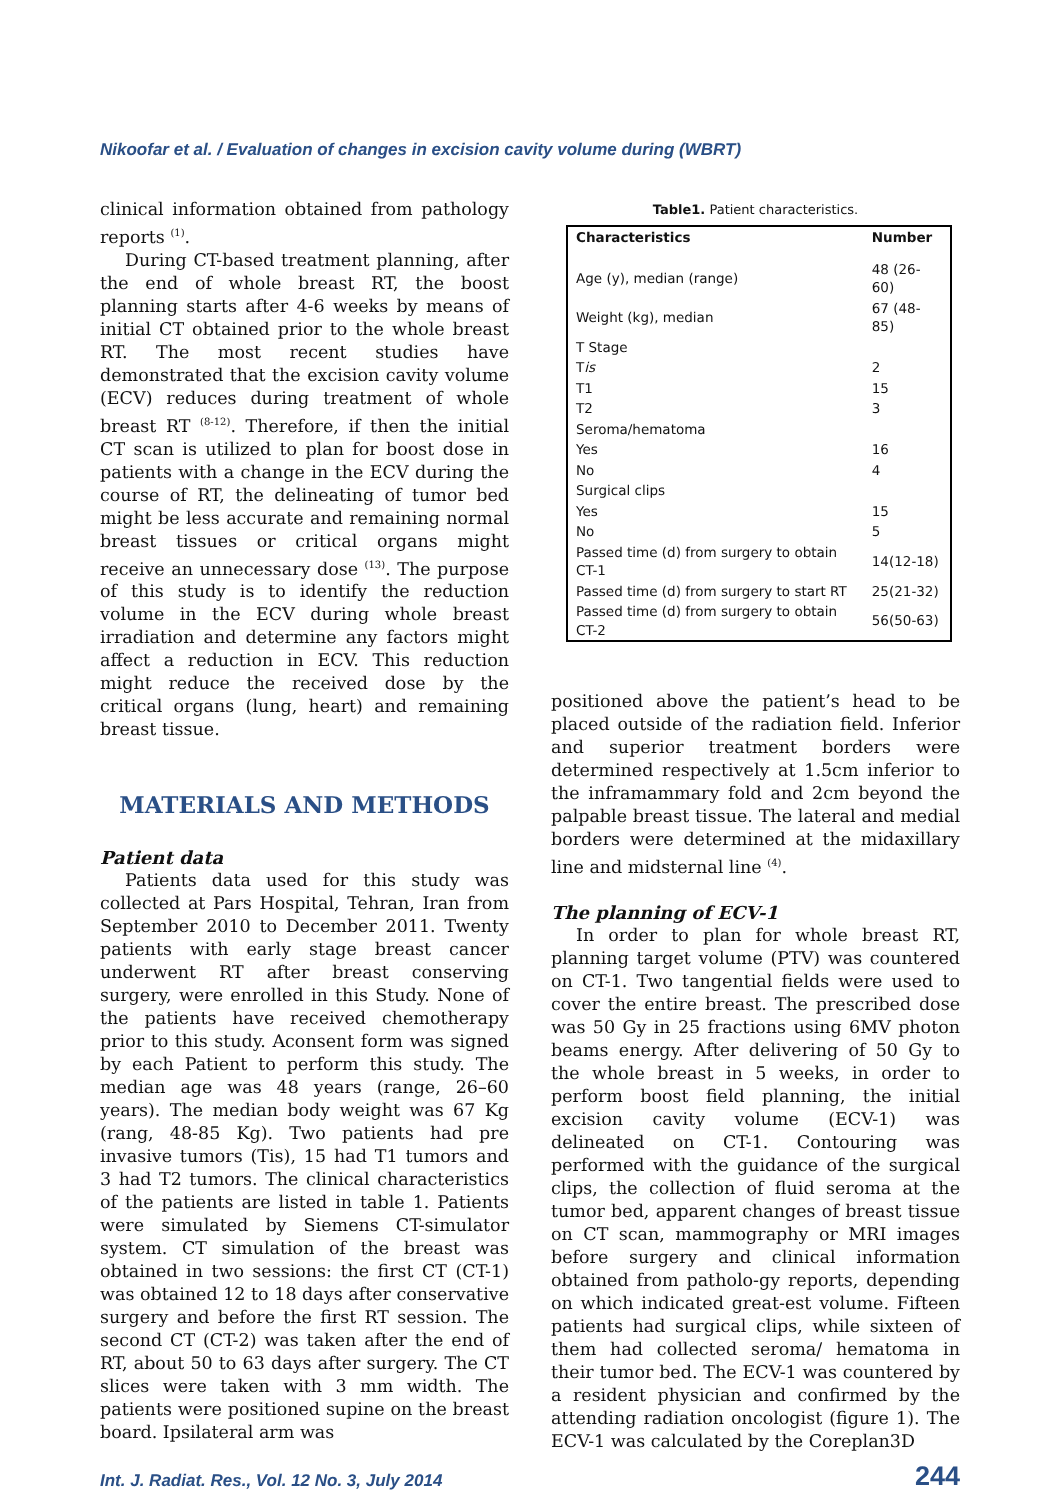Nikoofar et al. / Evaluation of changes in excision cavity volume during (WBRT)
clinical information obtained from pathology reports <sup>(1)</sup>.
During CT-based treatment planning, after the end of whole breast RT, the boost planning starts after 4-6 weeks by means of initial CT obtained prior to the whole breast RT. The most recent studies have demonstrated that the excision cavity volume (ECV) reduces during treatment of whole breast RT <sup>(8-12)</sup>. Therefore, if then the initial CT scan is utilized to plan for boost dose in patients with a change in the ECV during the course of RT, the delineating of tumor bed might be less accurate and remaining normal breast tissues or critical organs might receive an unnecessary dose <sup>(13)</sup>. The purpose of this study is to identify the reduction volume in the ECV during whole breast irradiation and determine any factors might affect a reduction in ECV. This reduction might reduce the received dose by the critical organs (lung, heart) and remaining breast tissue.
MATERIALS AND METHODS
Patient data
Patients data used for this study was collected at Pars Hospital, Tehran, Iran from September 2010 to December 2011. Twenty patients with early stage breast cancer underwent RT after breast conserving surgery, were enrolled in this Study. None of the patients have received chemotherapy prior to this study. Aconsent form was signed by each Patient to perform this study. The median age was 48 years (range, 26–60 years). The median body weight was 67 Kg (rang, 48-85 Kg). Two patients had pre invasive tumors (Tis), 15 had T1 tumors and 3 had T2 tumors. The clinical characteristics of the patients are listed in table 1. Patients were simulated by Siemens CT-simulator system. CT simulation of the breast was obtained in two sessions: the first CT (CT-1) was obtained 12 to 18 days after conservative surgery and before the first RT session. The second CT (CT-2) was taken after the end of RT, about 50 to 63 days after surgery. The CT slices were taken with 3 mm width. The patients were positioned supine on the breast board. Ipsilateral arm was
Table1. Patient characteristics.
| Characteristics | Number |
| --- | --- |
| Age (y), median (range) | 48 (26-60) |
| Weight (kg), median | 67 (48-85) |
| T Stage | |
| T is | 2 |
| T1 | 15 |
| T2 | 3 |
| Seroma/hematoma | |
| Yes | 16 |
| No | 4 |
| Surgical clips | |
| Yes | 15 |
| No | 5 |
| Passed time (d) from surgery to obtain CT-1 | 14(12-18) |
| Passed time (d) from surgery to start RT | 25(21-32) |
| Passed time (d) from surgery to obtain CT-2 | 56(50-63) |
positioned above the patient’s head to be placed outside of the radiation field. Inferior and superior treatment borders were determined respectively at 1.5cm inferior to the inframammary fold and 2cm beyond the palpable breast tissue. The lateral and medial borders were determined at the midaxillary line and midsternal line <sup>(4)</sup>.
The planning of ECV-1
In order to plan for whole breast RT, planning target volume (PTV) was countered on CT-1. Two tangential fields were used to cover the entire breast. The prescribed dose was 50 Gy in 25 fractions using 6MV photon beams energy. After delivering of 50 Gy to the whole breast in 5 weeks, in order to perform boost field planning, the initial excision cavity volume (ECV-1) was delineated on CT-1. Contouring was performed with the guidance of the surgical clips, the collection of fluid seroma at the tumor bed, apparent changes of breast tissue on CT scan, mammography or MRI images before surgery and clinical information obtained from patholo-gy reports, depending on which indicated great-est volume. Fifteen patients had surgical clips, while sixteen of them had collected seroma/ hematoma in their tumor bed. The ECV-1 was countered by a resident physician and confirmed by the attending radiation oncologist (figure 1). The ECV-1 was calculated by the Coreplan3D
Int. J. Radiat. Res., Vol. 12 No. 3, July 2014 244